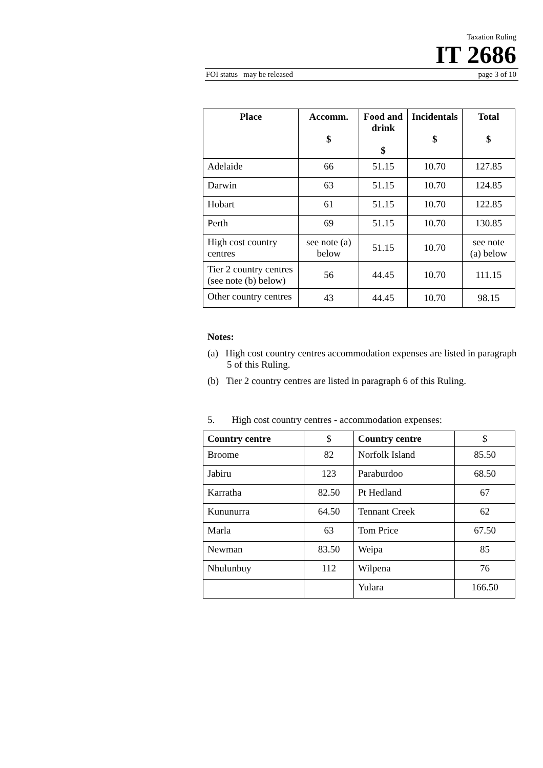Taxation Ruling
IT 2686
FOI status may be released page 3 of 10
| Place | Accomm. $ | Food and drink $ | Incidentals $ | Total $ |
| --- | --- | --- | --- | --- |
| Adelaide | 66 | 51.15 | 10.70 | 127.85 |
| Darwin | 63 | 51.15 | 10.70 | 124.85 |
| Hobart | 61 | 51.15 | 10.70 | 122.85 |
| Perth | 69 | 51.15 | 10.70 | 130.85 |
| High cost country centres | see note (a) below | 51.15 | 10.70 | see note (a) below |
| Tier 2 country centres (see note (b) below) | 56 | 44.45 | 10.70 | 111.15 |
| Other country centres | 43 | 44.45 | 10.70 | 98.15 |
Notes:
(a) High cost country centres accommodation expenses are listed in paragraph 5 of this Ruling.
(b) Tier 2 country centres are listed in paragraph 6 of this Ruling.
5. High cost country centres - accommodation expenses:
| Country centre | $ | Country centre | $ |
| --- | --- | --- | --- |
| Broome | 82 | Norfolk Island | 85.50 |
| Jabiru | 123 | Paraburdoo | 68.50 |
| Karratha | 82.50 | Pt Hedland | 67 |
| Kununurra | 64.50 | Tennant Creek | 62 |
| Marla | 63 | Tom Price | 67.50 |
| Newman | 83.50 | Weipa | 85 |
| Nhulunbuy | 112 | Wilpena | 76 |
| | | Yulara | 166.50 |